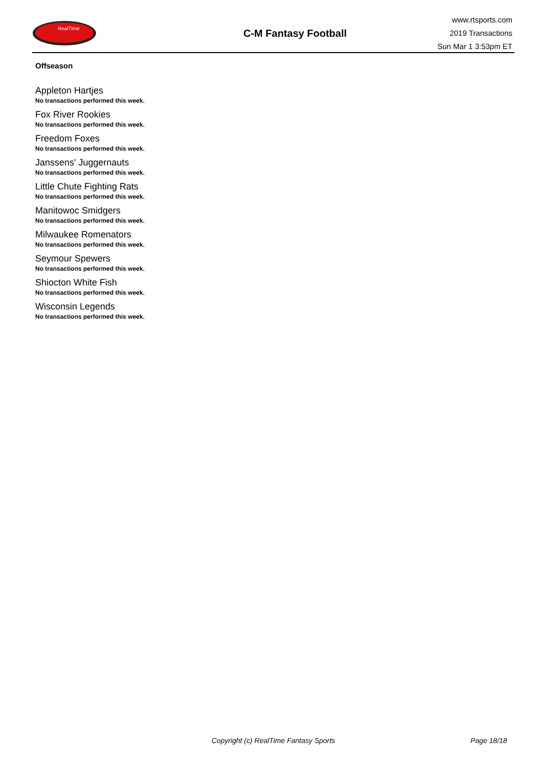RealTime
C-M Fantasy Football
www.rtsports.com
2019 Transactions
Sun Mar 1 3:53pm ET
Offseason
Appleton Hartjes
No transactions performed this week.
Fox River Rookies
No transactions performed this week.
Freedom Foxes
No transactions performed this week.
Janssens' Juggernauts
No transactions performed this week.
Little Chute Fighting Rats
No transactions performed this week.
Manitowoc Smidgers
No transactions performed this week.
Milwaukee Romenators
No transactions performed this week.
Seymour Spewers
No transactions performed this week.
Shiocton White Fish
No transactions performed this week.
Wisconsin Legends
No transactions performed this week.
Copyright (c) RealTime Fantasy Sports Page 18/18